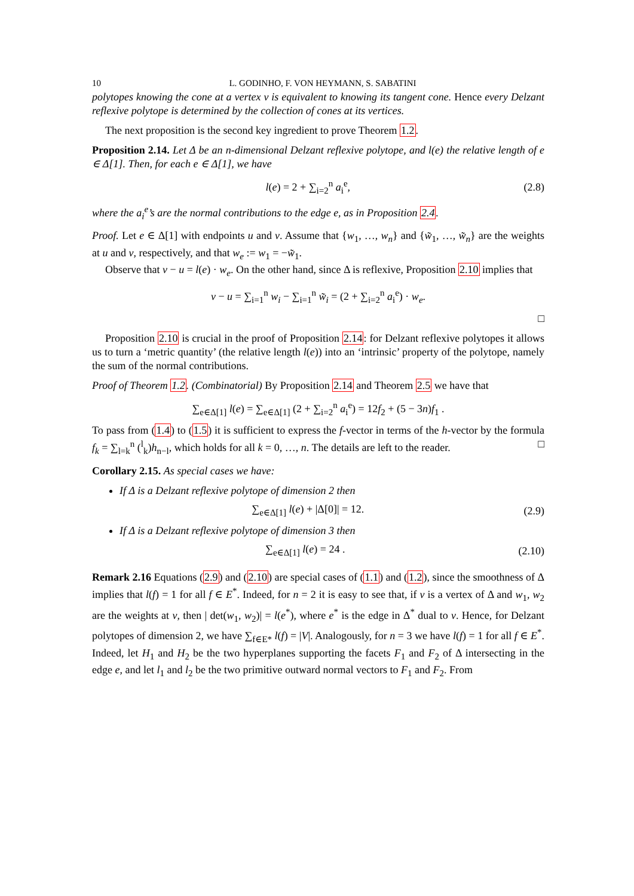10 L. GODINHO, F. VON HEYMANN, S. SABATINI
polytopes knowing the cone at a vertex v is equivalent to knowing its tangent cone. Hence every Delzant reflexive polytope is determined by the collection of cones at its vertices.
The next proposition is the second key ingredient to prove Theorem 1.2.
Proposition 2.14. Let Δ be an n-dimensional Delzant reflexive polytope, and l(e) the relative length of e ∈ Δ[1]. Then, for each e ∈ Δ[1], we have
l(e) = 2 + ∑<sub>i=2</sub><sup>n</sup> a<sub>i</sub><sup>e</sup>, (2.8)
where the a<sub>i</sub><sup>e</sup>’s are the normal contributions to the edge e, as in Proposition 2.4.
Proof. Let e ∈ Δ[1] with endpoints u and v. Assume that {w<sub>1</sub>, …, w<sub>n</sub>} and {w̃<sub>1</sub>, …, w̃<sub>n</sub>} are the weights at u and v, respectively, and that w<sub>e</sub> := w<sub>1</sub> = −w̃<sub>1</sub>.
Observe that v − u = l(e) · w<sub>e</sub>. On the other hand, since Δ is reflexive, Proposition 2.10 implies that
v − u = ∑<sub>i=1</sub><sup>n</sup> w<sub>i</sub> − ∑<sub>i=1</sub><sup>n</sup> w̃<sub>i</sub> = (2 + ∑<sub>i=2</sub><sup>n</sup> a<sub>i</sub><sup>e</sup>) · w<sub>e</sub>.
□
Proposition 2.10 is crucial in the proof of Proposition 2.14: for Delzant reflexive polytopes it allows us to turn a ‘metric quantity’ (the relative length l(e)) into an ‘intrinsic’ property of the polytope, namely the sum of the normal contributions.
Proof of Theorem 1.2. (Combinatorial) By Proposition 2.14 and Theorem 2.5 we have that
∑<sub>e∈Δ[1]</sub> l(e) = ∑<sub>e∈Δ[1]</sub> (2 + ∑<sub>i=2</sub><sup>n</sup> a<sub>i</sub><sup>e</sup>) = 12f<sub>2</sub> + (5 − 3n)f<sub>1</sub> .
To pass from (1.4) to (1.5) it is sufficient to express the f-vector in terms of the h-vector by the formula f<sub>k</sub> = ∑<sub>l=k</sub><sup>n</sup> (<sup>l</sup><sub>k</sub>)h<sub>n−l</sub>, which holds for all k = 0, …, n. The details are left to the reader. □
Corollary 2.15. As special cases we have:
If Δ is a Delzant reflexive polytope of dimension 2 then
∑<sub>e∈Δ[1]</sub> l(e) + |Δ[0]| = 12. (2.9)
If Δ is a Delzant reflexive polytope of dimension 3 then
∑<sub>e∈Δ[1]</sub> l(e) = 24 . (2.10)
Remark 2.16 Equations (2.9) and (2.10) are special cases of (1.1) and (1.2), since the smoothness of Δ implies that l(f) = 1 for all f ∈ E<sup>*</sup>. Indeed, for n = 2 it is easy to see that, if v is a vertex of Δ and w<sub>1</sub>, w<sub>2</sub> are the weights at v, then | det(w<sub>1</sub>, w<sub>2</sub>)| = l(e<sup>*</sup>), where e<sup>*</sup> is the edge in Δ<sup>*</sup> dual to v. Hence, for Delzant polytopes of dimension 2, we have ∑<sub>f∈E*</sub> l(f) = |V|. Analogously, for n = 3 we have l(f) = 1 for all f ∈ E<sup>*</sup>. Indeed, let H<sub>1</sub> and H<sub>2</sub> be the two hyperplanes supporting the facets F<sub>1</sub> and F<sub>2</sub> of Δ intersecting in the edge e, and let l<sub>1</sub> and l<sub>2</sub> be the two primitive outward normal vectors to F<sub>1</sub> and F<sub>2</sub>. From